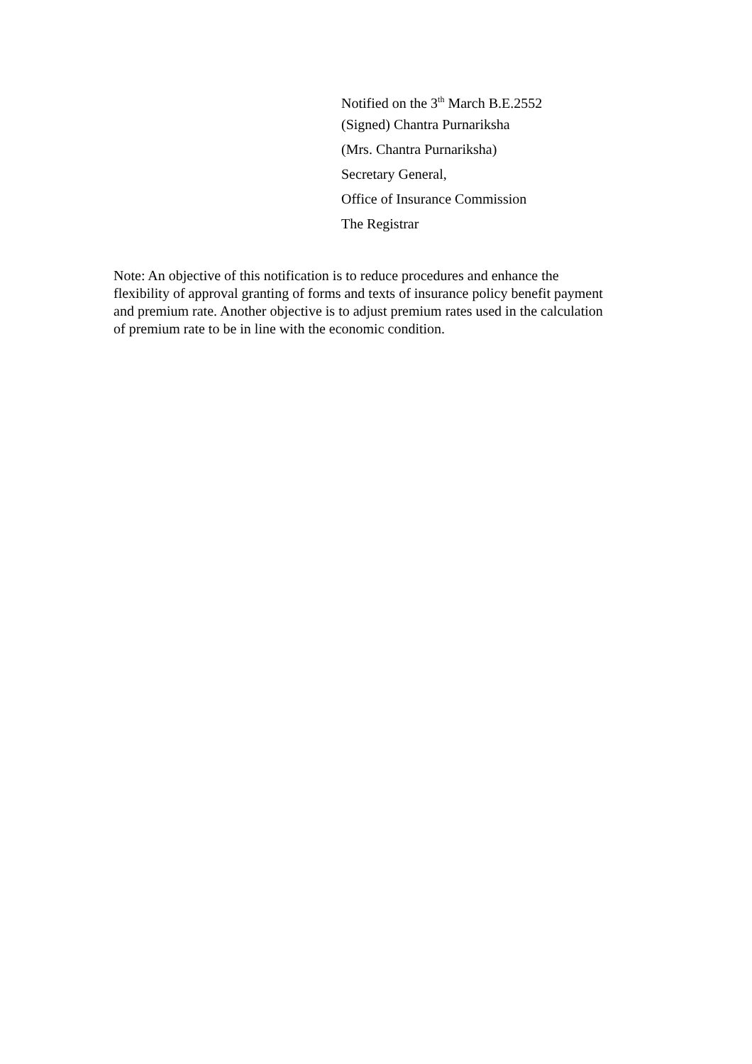Notified on the 3<sup>th</sup> March B.E.2552
(Signed) Chantra Purnariksha
(Mrs. Chantra Purnariksha)
Secretary General,
Office of Insurance Commission
The Registrar
Note: An objective of this notification is to reduce procedures and enhance the
flexibility of approval granting of forms and texts of insurance policy benefit payment
and premium rate. Another objective is to adjust premium rates used in the calculation
of premium rate to be in line with the economic condition.